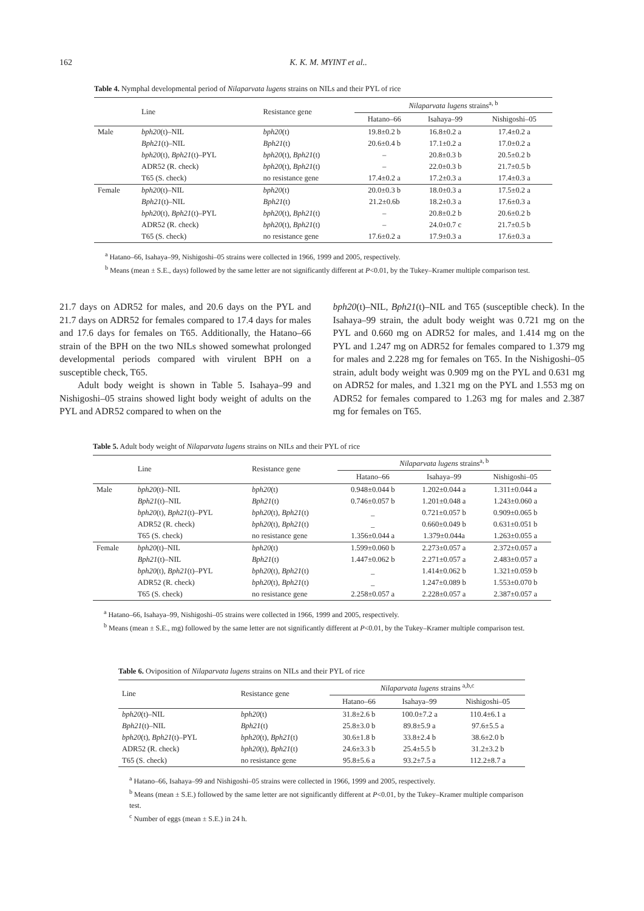162 K. K. M. MYINT et al..
Table 4. Nymphal developmental period of Nilaparvata lugens strains on NILs and their PYL of rice
| | Line | Resistance gene | Nilaparvata lugens strains<sup>a, b</sup> | | |
| --- | --- | --- | --- | --- | --- |
| | | | Hatano–66 | Isahaya–99 | Nishigoshi–05 |
| Male | bph20 (t)–NIL | bph20 (t) | 19.8±0.2 b | 16.8±0.2 a | 17.4±0.2 a |
| | Bph21 (t)–NIL | Bph21 (t) | 20.6±0.4 b | 17.1±0.2 a | 17.0±0.2 a |
| | bph20 (t), Bph21 (t)–PYL | bph20 (t), Bph21 (t) | – | 20.8±0.3 b | 20.5±0.2 b |
| | ADR52 (R. check) | bph20 (t), Bph21 (t) | – | 22.0±0.3 b | 21.7±0.5 b |
| | T65 (S. check) | no resistance gene | 17.4±0.2 a | 17.2±0.3 a | 17.4±0.3 a |
| Female | bph20 (t)–NIL | bph20 (t) | 20.0±0.3 b | 18.0±0.3 a | 17.5±0.2 a |
| | Bph21 (t)–NIL | Bph21 (t) | 21.2±0.6b | 18.2±0.3 a | 17.6±0.3 a |
| | bph20 (t), Bph21 (t)–PYL | bph20 (t), Bph21 (t) | – | 20.8±0.2 b | 20.6±0.2 b |
| | ADR52 (R. check) | bph20 (t), Bph21 (t) | – | 24.0±0.7 c | 21.7±0.5 b |
| | T65 (S. check) | no resistance gene | 17.6±0.2 a | 17.9±0.3 a | 17.6±0.3 a |
<sup>a</sup> Hatano–66, Isahaya–99, Nishigoshi–05 strains were collected in 1966, 1999 and 2005, respectively.
<sup>b</sup> Means (mean ± S.E., days) followed by the same letter are not significantly different at P<0.01, by the Tukey–Kramer multiple comparison test.
21.7 days on ADR52 for males, and 20.6 days on the PYL and 21.7 days on ADR52 for females compared to 17.4 days for males and 17.6 days for females on T65. Additionally, the Hatano–66 strain of the BPH on the two NILs showed somewhat prolonged developmental periods compared with virulent BPH on a susceptible check, T65.
Adult body weight is shown in Table 5. Isahaya–99 and Nishigoshi–05 strains showed light body weight of adults on the PYL and ADR52 compared to when on the
bph20(t)–NIL, Bph21(t)–NIL and T65 (susceptible check). In the Isahaya–99 strain, the adult body weight was 0.721 mg on the PYL and 0.660 mg on ADR52 for males, and 1.414 mg on the PYL and 1.247 mg on ADR52 for females compared to 1.379 mg for males and 2.228 mg for females on T65. In the Nishigoshi–05 strain, adult body weight was 0.909 mg on the PYL and 0.631 mg on ADR52 for males, and 1.321 mg on the PYL and 1.553 mg on ADR52 for females compared to 1.263 mg for males and 2.387 mg for females on T65.
Table 5. Adult body weight of Nilaparvata lugens strains on NILs and their PYL of rice
| | Line | Resistance gene | Nilaparvata lugens strains<sup>a, b</sup> | | |
| --- | --- | --- | --- | --- | --- |
| | | | Hatano–66 | Isahaya–99 | Nishigoshi–05 |
| Male | bph20 (t)–NIL | bph20 (t) | 0.948±0.044 b | 1.202±0.044 a | 1.311±0.044 a |
| | Bph21 (t)–NIL | Bph21 (t) | 0.746±0.057 b | 1.201±0.048 a | 1.243±0.060 a |
| | bph20 (t), Bph21 (t)–PYL | bph20 (t), Bph21 (t) | _ | 0.721±0.057 b | 0.909±0.065 b |
| | ADR52 (R. check) | bph20 (t), Bph21 (t) | _ | 0.660±0.049 b | 0.631±0.051 b |
| | T65 (S. check) | no resistance gene | 1.356±0.044 a | 1.379±0.044a | 1.263±0.055 a |
| Female | bph20 (t)–NIL | bph20 (t) | 1.599±0.060 b | 2.273±0.057 a | 2.372±0.057 a |
| | Bph21 (t)–NIL | Bph21 (t) | 1.447±0.062 b | 2.271±0.057 a | 2.483±0.057 a |
| | bph20 (t), Bph21 (t)–PYL | bph20 (t), Bph21 (t) | _ | 1.414±0.062 b | 1.321±0.059 b |
| | ADR52 (R. check) | bph20 (t), Bph21 (t) | _ | 1.247±0.089 b | 1.553±0.070 b |
| | T65 (S. check) | no resistance gene | 2.258±0.057 a | 2.228±0.057 a | 2.387±0.057 a |
<sup>a</sup> Hatano–66, Isahaya–99, Nishigoshi–05 strains were collected in 1966, 1999 and 2005, respectively.
<sup>b</sup> Means (mean ± S.E., mg) followed by the same letter are not significantly different at P<0.01, by the Tukey–Kramer multiple comparison test.
Table 6. Oviposition of Nilaparvata lugens strains on NILs and their PYL of rice
| Line | Resistance gene | Nilaparvata lugens strains <sup>a,b,c</sup> | | |
| --- | --- | --- | --- | --- |
| | | Hatano–66 | Isahaya–99 | Nishigoshi–05 |
| bph20 (t)–NIL | bph20 (t) | 31.8±2.6 b | 100.0±7.2 a | 110.4±6.1 a |
| Bph21 (t)–NIL | Bph21 (t) | 25.8±3.0 b | 89.8±5.9 a | 97.6±5.5 a |
| bph20 (t), Bph21 (t)–PYL | bph20 (t), Bph21 (t) | 30.6±1.8 b | 33.8±2.4 b | 38.6±2.0 b |
| ADR52 (R. check) | bph20 (t), Bph21 (t) | 24.6±3.3 b | 25.4±5.5 b | 31.2±3.2 b |
| T65 (S. check) | no resistance gene | 95.8±5.6 a | 93.2±7.5 a | 112.2±8.7 a |
<sup>a</sup> Hatano–66, Isahaya–99 and Nishigoshi–05 strains were collected in 1966, 1999 and 2005, respectively.
<sup>b</sup> Means (mean ± S.E.) followed by the same letter are not significantly different at P<0.01, by the Tukey–Kramer multiple comparison test.
<sup>c</sup> Number of eggs (mean ± S.E.) in 24 h.